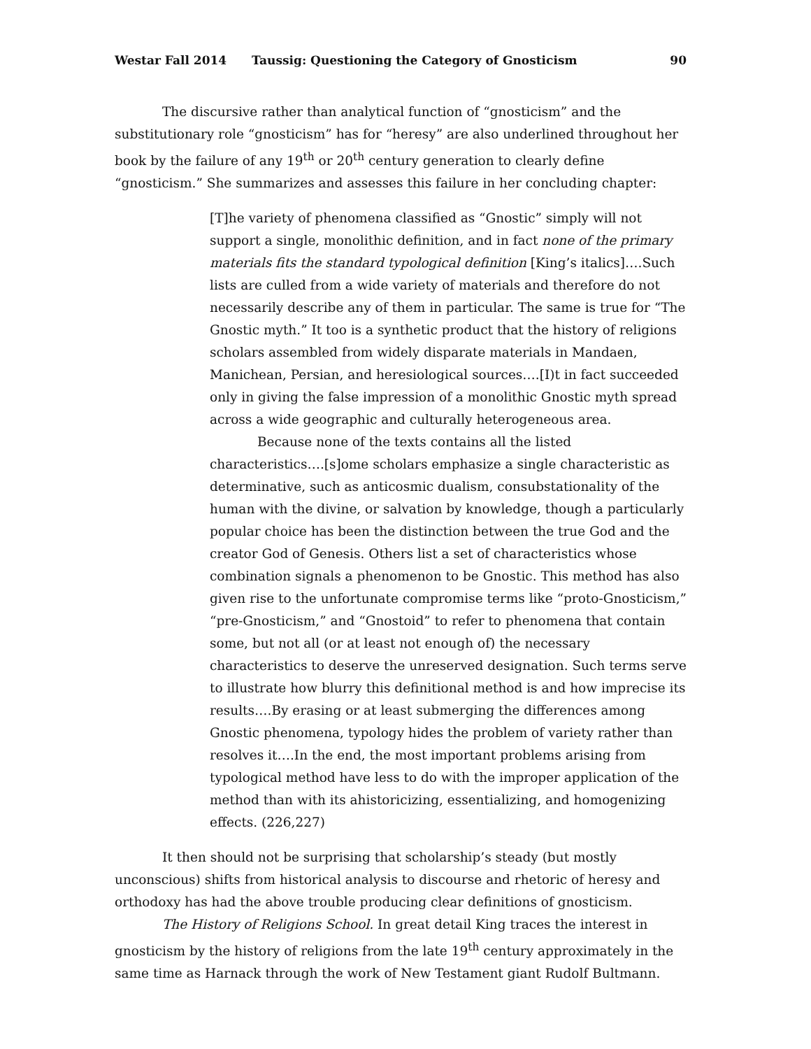Westar Fall 2014 Taussig: Questioning the Category of Gnosticism 90
The discursive rather than analytical function of “gnosticism” and the substitutionary role “gnosticism” has for “heresy” are also underlined throughout her book by the failure of any 19<sup>th</sup> or 20<sup>th</sup> century generation to clearly define “gnosticism.” She summarizes and assesses this failure in her concluding chapter:
[T]he variety of phenomena classified as “Gnostic” simply will not support a single, monolithic definition, and in fact none of the primary materials fits the standard typological definition [King’s italics]….Such lists are culled from a wide variety of materials and therefore do not necessarily describe any of them in particular. The same is true for “The Gnostic myth.” It too is a synthetic product that the history of religions scholars assembled from widely disparate materials in Mandaen, Manichean, Persian, and heresiological sources….[I)t in fact succeeded only in giving the false impression of a monolithic Gnostic myth spread across a wide geographic and culturally heterogeneous area.
Because none of the texts contains all the listed characteristics….[s]ome scholars emphasize a single characteristic as determinative, such as anticosmic dualism, consubstationality of the human with the divine, or salvation by knowledge, though a particularly popular choice has been the distinction between the true God and the creator God of Genesis. Others list a set of characteristics whose combination signals a phenomenon to be Gnostic. This method has also given rise to the unfortunate compromise terms like “proto-Gnosticism,” “pre-Gnosticism,” and “Gnostoid” to refer to phenomena that contain some, but not all (or at least not enough of) the necessary characteristics to deserve the unreserved designation. Such terms serve to illustrate how blurry this definitional method is and how imprecise its results….By erasing or at least submerging the differences among Gnostic phenomena, typology hides the problem of variety rather than resolves it….In the end, the most important problems arising from typological method have less to do with the improper application of the method than with its ahistoricizing, essentializing, and homogenizing effects. (226,227)
It then should not be surprising that scholarship’s steady (but mostly unconscious) shifts from historical analysis to discourse and rhetoric of heresy and orthodoxy has had the above trouble producing clear definitions of gnosticism.
The History of Religions School. In great detail King traces the interest in gnosticism by the history of religions from the late 19<sup>th</sup> century approximately in the same time as Harnack through the work of New Testament giant Rudolf Bultmann.